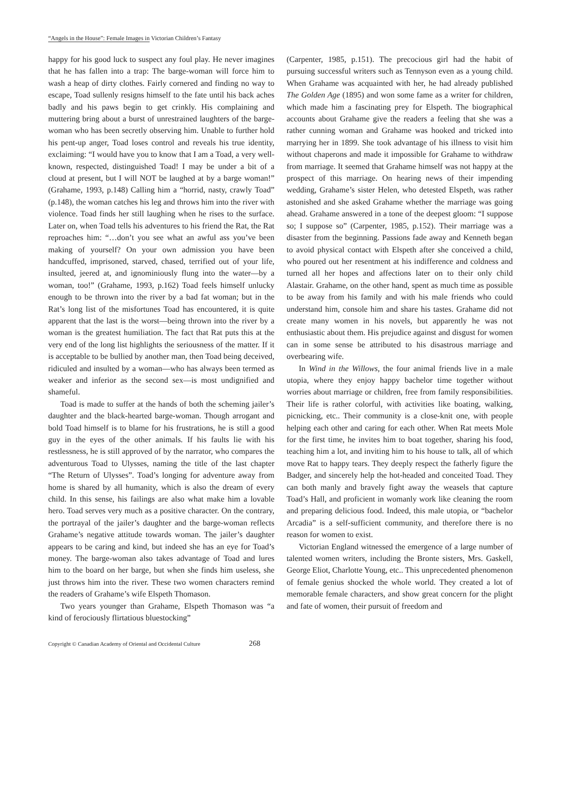“Angels in the House”: Female Images in Victorian Children’s Fantasy
happy for his good luck to suspect any foul play. He never imagines that he has fallen into a trap: The barge-woman will force him to wash a heap of dirty clothes. Fairly cornered and finding no way to escape, Toad sullenly resigns himself to the fate until his back aches badly and his paws begin to get crinkly. His complaining and muttering bring about a burst of unrestrained laughters of the barge-woman who has been secretly observing him. Unable to further hold his pent-up anger, Toad loses control and reveals his true identity, exclaiming: “I would have you to know that I am a Toad, a very well-known, respected, distinguished Toad! I may be under a bit of a cloud at present, but I will NOT be laughed at by a barge woman!” (Grahame, 1993, p.148) Calling him a “horrid, nasty, crawly Toad” (p.148), the woman catches his leg and throws him into the river with violence. Toad finds her still laughing when he rises to the surface. Later on, when Toad tells his adventures to his friend the Rat, the Rat reproaches him: “…don’t you see what an awful ass you’ve been making of yourself? On your own admission you have been handcuffed, imprisoned, starved, chased, terrified out of your life, insulted, jeered at, and ignominiously flung into the water—by a woman, too!” (Grahame, 1993, p.162) Toad feels himself unlucky enough to be thrown into the river by a bad fat woman; but in the Rat’s long list of the misfortunes Toad has encountered, it is quite apparent that the last is the worst—being thrown into the river by a woman is the greatest humiliation. The fact that Rat puts this at the very end of the long list highlights the seriousness of the matter. If it is acceptable to be bullied by another man, then Toad being deceived, ridiculed and insulted by a woman—who has always been termed as weaker and inferior as the second sex—is most undignified and shameful.
Toad is made to suffer at the hands of both the scheming jailer’s daughter and the black-hearted barge-woman. Though arrogant and bold Toad himself is to blame for his frustrations, he is still a good guy in the eyes of the other animals. If his faults lie with his restlessness, he is still approved of by the narrator, who compares the adventurous Toad to Ulysses, naming the title of the last chapter “The Return of Ulysses”. Toad’s longing for adventure away from home is shared by all humanity, which is also the dream of every child. In this sense, his failings are also what make him a lovable hero. Toad serves very much as a positive character. On the contrary, the portrayal of the jailer’s daughter and the barge-woman reflects Grahame’s negative attitude towards woman. The jailer’s daughter appears to be caring and kind, but indeed she has an eye for Toad’s money. The barge-woman also takes advantage of Toad and lures him to the board on her barge, but when she finds him useless, she just throws him into the river. These two women characters remind the readers of Grahame’s wife Elspeth Thomason.
Two years younger than Grahame, Elspeth Thomason was “a kind of ferociously flirtatious bluestocking”
(Carpenter, 1985, p.151). The precocious girl had the habit of pursuing successful writers such as Tennyson even as a young child. When Grahame was acquainted with her, he had already published The Golden Age (1895) and won some fame as a writer for children, which made him a fascinating prey for Elspeth. The biographical accounts about Grahame give the readers a feeling that she was a rather cunning woman and Grahame was hooked and tricked into marrying her in 1899. She took advantage of his illness to visit him without chaperons and made it impossible for Grahame to withdraw from marriage. It seemed that Grahame himself was not happy at the prospect of this marriage. On hearing news of their impending wedding, Grahame’s sister Helen, who detested Elspeth, was rather astonished and she asked Grahame whether the marriage was going ahead. Grahame answered in a tone of the deepest gloom: “I suppose so; I suppose so” (Carpenter, 1985, p.152). Their marriage was a disaster from the beginning. Passions fade away and Kenneth began to avoid physical contact with Elspeth after she conceived a child, who poured out her resentment at his indifference and coldness and turned all her hopes and affections later on to their only child Alastair. Grahame, on the other hand, spent as much time as possible to be away from his family and with his male friends who could understand him, console him and share his tastes. Grahame did not create many women in his novels, but apparently he was not enthusiastic about them. His prejudice against and disgust for women can in some sense be attributed to his disastrous marriage and overbearing wife.
In Wind in the Willows, the four animal friends live in a male utopia, where they enjoy happy bachelor time together without worries about marriage or children, free from family responsibilities. Their life is rather colorful, with activities like boating, walking, picnicking, etc.. Their community is a close-knit one, with people helping each other and caring for each other. When Rat meets Mole for the first time, he invites him to boat together, sharing his food, teaching him a lot, and inviting him to his house to talk, all of which move Rat to happy tears. They deeply respect the fatherly figure the Badger, and sincerely help the hot-headed and conceited Toad. They can both manly and bravely fight away the weasels that capture Toad’s Hall, and proficient in womanly work like cleaning the room and preparing delicious food. Indeed, this male utopia, or “bachelor Arcadia” is a self-sufficient community, and therefore there is no reason for women to exist.
Victorian England witnessed the emergence of a large number of talented women writers, including the Bronte sisters, Mrs. Gaskell, George Eliot, Charlotte Young, etc.. This unprecedented phenomenon of female genius shocked the whole world. They created a lot of memorable female characters, and show great concern for the plight and fate of women, their pursuit of freedom and
Copyright © Canadian Academy of Oriental and Occidental Culture 268